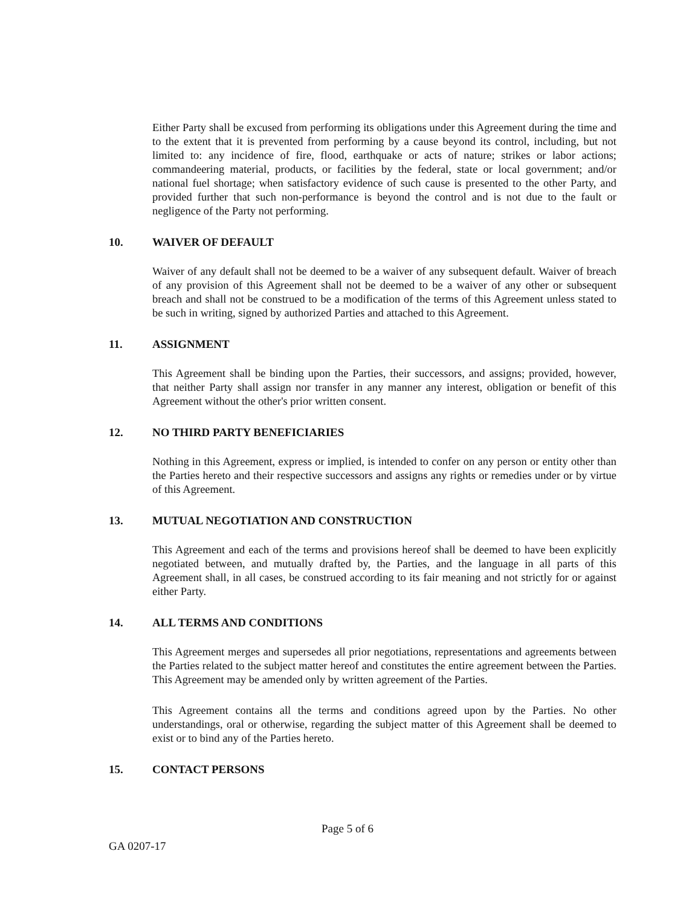Either Party shall be excused from performing its obligations under this Agreement during the time and to the extent that it is prevented from performing by a cause beyond its control, including, but not limited to: any incidence of fire, flood, earthquake or acts of nature; strikes or labor actions; commandeering material, products, or facilities by the federal, state or local government; and/or national fuel shortage; when satisfactory evidence of such cause is presented to the other Party, and provided further that such non-performance is beyond the control and is not due to the fault or negligence of the Party not performing.
10. WAIVER OF DEFAULT
Waiver of any default shall not be deemed to be a waiver of any subsequent default. Waiver of breach of any provision of this Agreement shall not be deemed to be a waiver of any other or subsequent breach and shall not be construed to be a modification of the terms of this Agreement unless stated to be such in writing, signed by authorized Parties and attached to this Agreement.
11. ASSIGNMENT
This Agreement shall be binding upon the Parties, their successors, and assigns; provided, however, that neither Party shall assign nor transfer in any manner any interest, obligation or benefit of this Agreement without the other's prior written consent.
12. NO THIRD PARTY BENEFICIARIES
Nothing in this Agreement, express or implied, is intended to confer on any person or entity other than the Parties hereto and their respective successors and assigns any rights or remedies under or by virtue of this Agreement.
13. MUTUAL NEGOTIATION AND CONSTRUCTION
This Agreement and each of the terms and provisions hereof shall be deemed to have been explicitly negotiated between, and mutually drafted by, the Parties, and the language in all parts of this Agreement shall, in all cases, be construed according to its fair meaning and not strictly for or against either Party.
14. ALL TERMS AND CONDITIONS
This Agreement merges and supersedes all prior negotiations, representations and agreements between the Parties related to the subject matter hereof and constitutes the entire agreement between the Parties. This Agreement may be amended only by written agreement of the Parties.
This Agreement contains all the terms and conditions agreed upon by the Parties. No other understandings, oral or otherwise, regarding the subject matter of this Agreement shall be deemed to exist or to bind any of the Parties hereto.
15. CONTACT PERSONS
Page 5 of 6
GA 0207-17